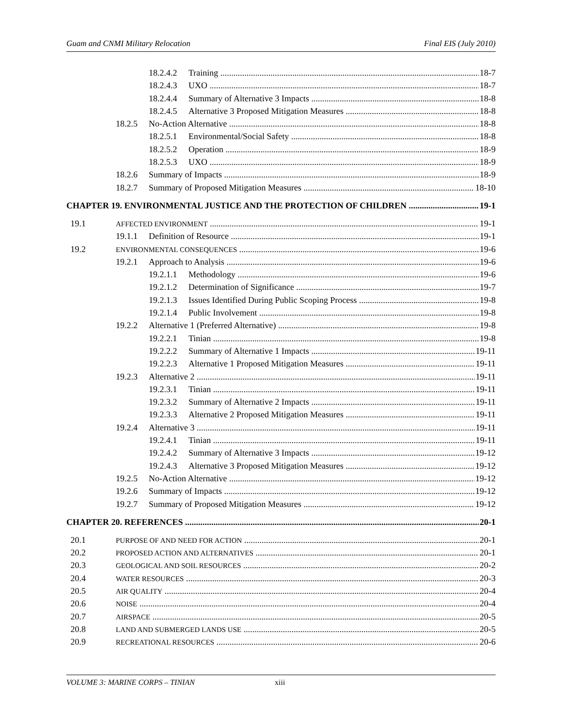Guam and CNMI Military Relocation Final EIS (July 2010)
18.2.4.2 Training 18-7
18.2.4.3 UXO 18-7
18.2.4.4 Summary of Alternative 3 Impacts 18-8
18.2.4.5 Alternative 3 Proposed Mitigation Measures 18-8
18.2.5 No-Action Alternative 18-8
18.2.5.1 Environmental/Social Safety 18-8
18.2.5.2 Operation 18-9
18.2.5.3 UXO 18-9
18.2.6 Summary of Impacts 18-9
18.2.7 Summary of Proposed Mitigation Measures 18-10
CHAPTER 19. ENVIRONMENTAL JUSTICE AND THE PROTECTION OF CHILDREN 19-1
19.1 AFFECTED ENVIRONMENT 19-1
19.1.1 Definition of Resource 19-1
19.2 ENVIRONMENTAL CONSEQUENCES 19-6
19.2.1 Approach to Analysis 19-6
19.2.1.1 Methodology 19-6
19.2.1.2 Determination of Significance 19-7
19.2.1.3 Issues Identified During Public Scoping Process 19-8
19.2.1.4 Public Involvement 19-8
19.2.2 Alternative 1 (Preferred Alternative) 19-8
19.2.2.1 Tinian 19-8
19.2.2.2 Summary of Alternative 1 Impacts 19-11
19.2.2.3 Alternative 1 Proposed Mitigation Measures 19-11
19.2.3 Alternative 2 19-11
19.2.3.1 Tinian 19-11
19.2.3.2 Summary of Alternative 2 Impacts 19-11
19.2.3.3 Alternative 2 Proposed Mitigation Measures 19-11
19.2.4 Alternative 3 19-11
19.2.4.1 Tinian 19-11
19.2.4.2 Summary of Alternative 3 Impacts 19-12
19.2.4.3 Alternative 3 Proposed Mitigation Measures 19-12
19.2.5 No-Action Alternative 19-12
19.2.6 Summary of Impacts 19-12
19.2.7 Summary of Proposed Mitigation Measures 19-12
CHAPTER 20. REFERENCES 20-1
20.1 PURPOSE OF AND NEED FOR ACTION 20-1
20.2 PROPOSED ACTION AND ALTERNATIVES 20-1
20.3 GEOLOGICAL AND SOIL RESOURCES 20-2
20.4 WATER RESOURCES 20-3
20.5 AIR QUALITY 20-4
20.6 NOISE 20-4
20.7 AIRSPACE 20-5
20.8 LAND AND SUBMERGED LANDS USE 20-5
20.9 RECREATIONAL RESOURCES 20-6
VOLUME 3: MARINE CORPS – TINIAN xiii